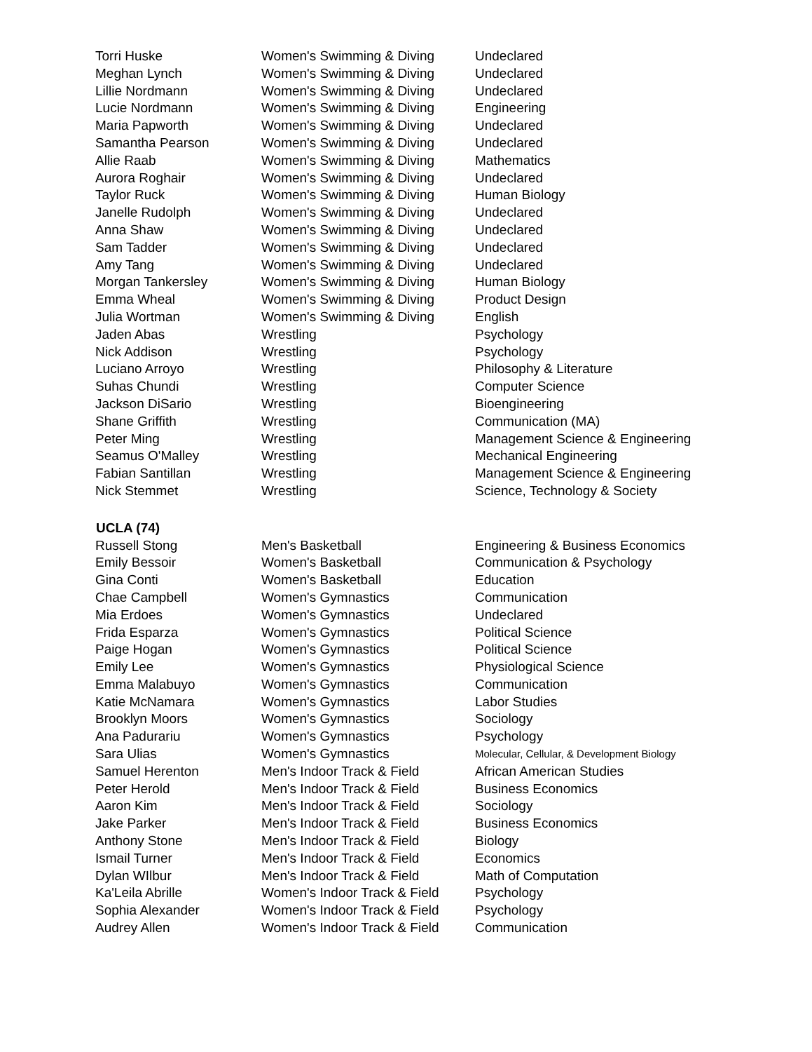| Torri Huske | Women's Swimming & Diving | Undeclared |
| Meghan Lynch | Women's Swimming & Diving | Undeclared |
| Lillie Nordmann | Women's Swimming & Diving | Undeclared |
| Lucie Nordmann | Women's Swimming & Diving | Engineering |
| Maria Papworth | Women's Swimming & Diving | Undeclared |
| Samantha Pearson | Women's Swimming & Diving | Undeclared |
| Allie Raab | Women's Swimming & Diving | Mathematics |
| Aurora Roghair | Women's Swimming & Diving | Undeclared |
| Taylor Ruck | Women's Swimming & Diving | Human Biology |
| Janelle Rudolph | Women's Swimming & Diving | Undeclared |
| Anna Shaw | Women's Swimming & Diving | Undeclared |
| Sam Tadder | Women's Swimming & Diving | Undeclared |
| Amy Tang | Women's Swimming & Diving | Undeclared |
| Morgan Tankersley | Women's Swimming & Diving | Human Biology |
| Emma Wheal | Women's Swimming & Diving | Product Design |
| Julia Wortman | Women's Swimming & Diving | English |
| Jaden Abas | Wrestling | Psychology |
| Nick Addison | Wrestling | Psychology |
| Luciano Arroyo | Wrestling | Philosophy & Literature |
| Suhas Chundi | Wrestling | Computer Science |
| Jackson DiSario | Wrestling | Bioengineering |
| Shane Griffith | Wrestling | Communication (MA) |
| Peter Ming | Wrestling | Management Science & Engineering |
| Seamus O'Malley | Wrestling | Mechanical Engineering |
| Fabian Santillan | Wrestling | Management Science & Engineering |
| Nick Stemmet | Wrestling | Science, Technology & Society |
| UCLA (74) | | |
| Russell Stong | Men's Basketball | Engineering & Business Economics |
| Emily Bessoir | Women's Basketball | Communication & Psychology |
| Gina Conti | Women's Basketball | Education |
| Chae Campbell | Women's Gymnastics | Communication |
| Mia Erdoes | Women's Gymnastics | Undeclared |
| Frida Esparza | Women's Gymnastics | Political Science |
| Paige Hogan | Women's Gymnastics | Political Science |
| Emily Lee | Women's Gymnastics | Physiological Science |
| Emma Malabuyo | Women's Gymnastics | Communication |
| Katie McNamara | Women's Gymnastics | Labor Studies |
| Brooklyn Moors | Women's Gymnastics | Sociology |
| Ana Padurariu | Women's Gymnastics | Psychology |
| Sara Ulias | Women's Gymnastics | Molecular, Cellular, & Development Biology |
| Samuel Herenton | Men's Indoor Track & Field | African American Studies |
| Peter Herold | Men's Indoor Track & Field | Business Economics |
| Aaron Kim | Men's Indoor Track & Field | Sociology |
| Jake Parker | Men's Indoor Track & Field | Business Economics |
| Anthony Stone | Men's Indoor Track & Field | Biology |
| Ismail Turner | Men's Indoor Track & Field | Economics |
| Dylan WIlbur | Men's Indoor Track & Field | Math of Computation |
| Ka'Leila Abrille | Women's Indoor Track & Field | Psychology |
| Sophia Alexander | Women's Indoor Track & Field | Psychology |
| Audrey Allen | Women's Indoor Track & Field | Communication |